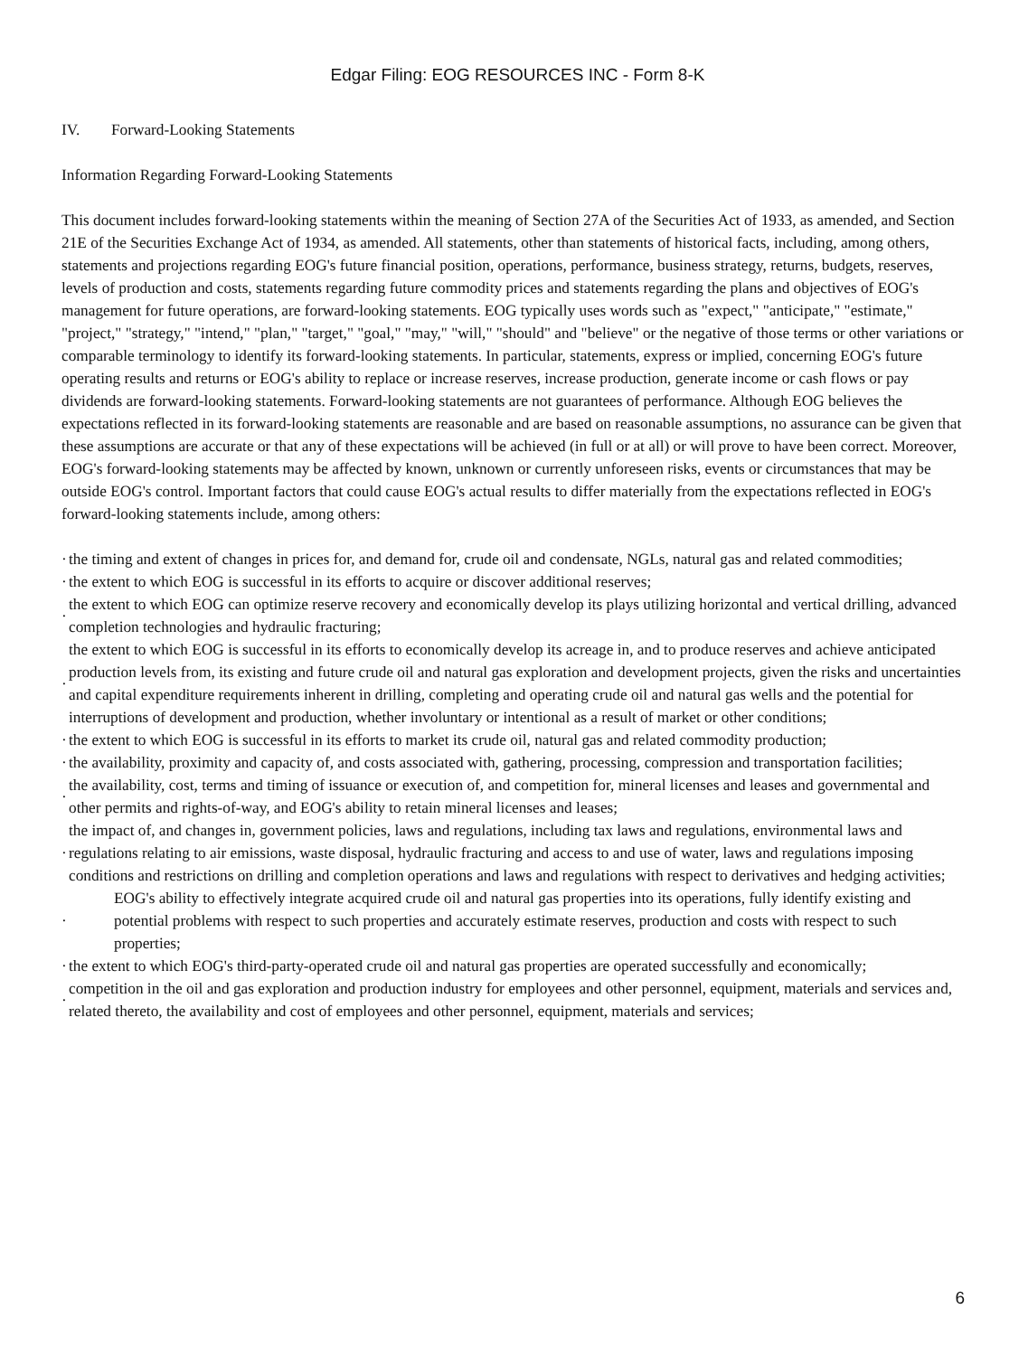Edgar Filing: EOG RESOURCES INC - Form 8-K
IV. Forward-Looking Statements
Information Regarding Forward-Looking Statements
This document includes forward-looking statements within the meaning of Section 27A of the Securities Act of 1933, as amended, and Section 21E of the Securities Exchange Act of 1934, as amended. All statements, other than statements of historical facts, including, among others, statements and projections regarding EOG's future financial position, operations, performance, business strategy, returns, budgets, reserves, levels of production and costs, statements regarding future commodity prices and statements regarding the plans and objectives of EOG's management for future operations, are forward-looking statements. EOG typically uses words such as "expect," "anticipate," "estimate," "project," "strategy," "intend," "plan," "target," "goal," "may," "will," "should" and "believe" or the negative of those terms or other variations or comparable terminology to identify its forward-looking statements. In particular, statements, express or implied, concerning EOG's future operating results and returns or EOG's ability to replace or increase reserves, increase production, generate income or cash flows or pay dividends are forward-looking statements. Forward-looking statements are not guarantees of performance. Although EOG believes the expectations reflected in its forward-looking statements are reasonable and are based on reasonable assumptions, no assurance can be given that these assumptions are accurate or that any of these expectations will be achieved (in full or at all) or will prove to have been correct. Moreover, EOG's forward-looking statements may be affected by known, unknown or currently unforeseen risks, events or circumstances that may be outside EOG's control. Important factors that could cause EOG's actual results to differ materially from the expectations reflected in EOG's forward-looking statements include, among others:
| · | the timing and extent of changes in prices for, and demand for, crude oil and condensate, NGLs, natural gas and related commodities; |
| · | the extent to which EOG is successful in its efforts to acquire or discover additional reserves; |
| · | the extent to which EOG can optimize reserve recovery and economically develop its plays utilizing horizontal and vertical drilling, advanced completion technologies and hydraulic fracturing; |
| · | the extent to which EOG is successful in its efforts to economically develop its acreage in, and to produce reserves and achieve anticipated production levels from, its existing and future crude oil and natural gas exploration and development projects, given the risks and uncertainties and capital expenditure requirements inherent in drilling, completing and operating crude oil and natural gas wells and the potential for interruptions of development and production, whether involuntary or intentional as a result of market or other conditions; |
| · | the extent to which EOG is successful in its efforts to market its crude oil, natural gas and related commodity production; |
| · | the availability, proximity and capacity of, and costs associated with, gathering, processing, compression and transportation facilities; |
| · | the availability, cost, terms and timing of issuance or execution of, and competition for, mineral licenses and leases and governmental and other permits and rights-of-way, and EOG's ability to retain mineral licenses and leases; |
| · | the impact of, and changes in, government policies, laws and regulations, including tax laws and regulations, environmental laws and regulations relating to air emissions, waste disposal, hydraulic fracturing and access to and use of water, laws and regulations imposing conditions and restrictions on drilling and completion operations and laws and regulations with respect to derivatives and hedging activities; |
| · | EOG's ability to effectively integrate acquired crude oil and natural gas properties into its operations, fully identify existing and potential problems with respect to such properties and accurately estimate reserves, production and costs with respect to such properties; |
| · | the extent to which EOG's third-party-operated crude oil and natural gas properties are operated successfully and economically; |
| · | competition in the oil and gas exploration and production industry for employees and other personnel, equipment, materials and services and, related thereto, the availability and cost of employees and other personnel, equipment, materials and services; |
6